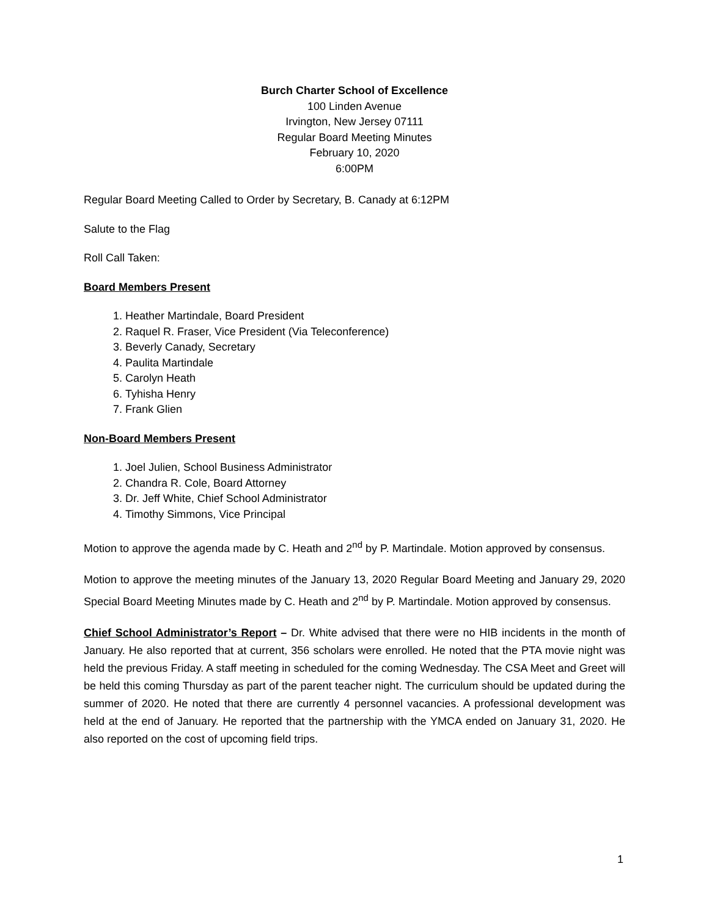Burch Charter School of Excellence
100 Linden Avenue
Irvington, New Jersey 07111
Regular Board Meeting Minutes
February 10, 2020
6:00PM
Regular Board Meeting Called to Order by Secretary, B. Canady at 6:12PM
Salute to the Flag
Roll Call Taken:
Board Members Present
1. Heather Martindale, Board President
2. Raquel R. Fraser, Vice President (Via Teleconference)
3. Beverly Canady, Secretary
4. Paulita Martindale
5. Carolyn Heath
6. Tyhisha Henry
7. Frank Glien
Non-Board Members Present
1. Joel Julien, School Business Administrator
2. Chandra R. Cole, Board Attorney
3. Dr. Jeff White, Chief School Administrator
4. Timothy Simmons, Vice Principal
Motion to approve the agenda made by C. Heath and 2<sup>nd</sup> by P. Martindale. Motion approved by consensus.
Motion to approve the meeting minutes of the January 13, 2020 Regular Board Meeting and January 29, 2020 Special Board Meeting Minutes made by C. Heath and 2<sup>nd</sup> by P. Martindale. Motion approved by consensus.
Chief School Administrator’s Report – Dr. White advised that there were no HIB incidents in the month of January. He also reported that at current, 356 scholars were enrolled. He noted that the PTA movie night was held the previous Friday. A staff meeting in scheduled for the coming Wednesday. The CSA Meet and Greet will be held this coming Thursday as part of the parent teacher night. The curriculum should be updated during the summer of 2020. He noted that there are currently 4 personnel vacancies. A professional development was held at the end of January. He reported that the partnership with the YMCA ended on January 31, 2020. He also reported on the cost of upcoming field trips.
1